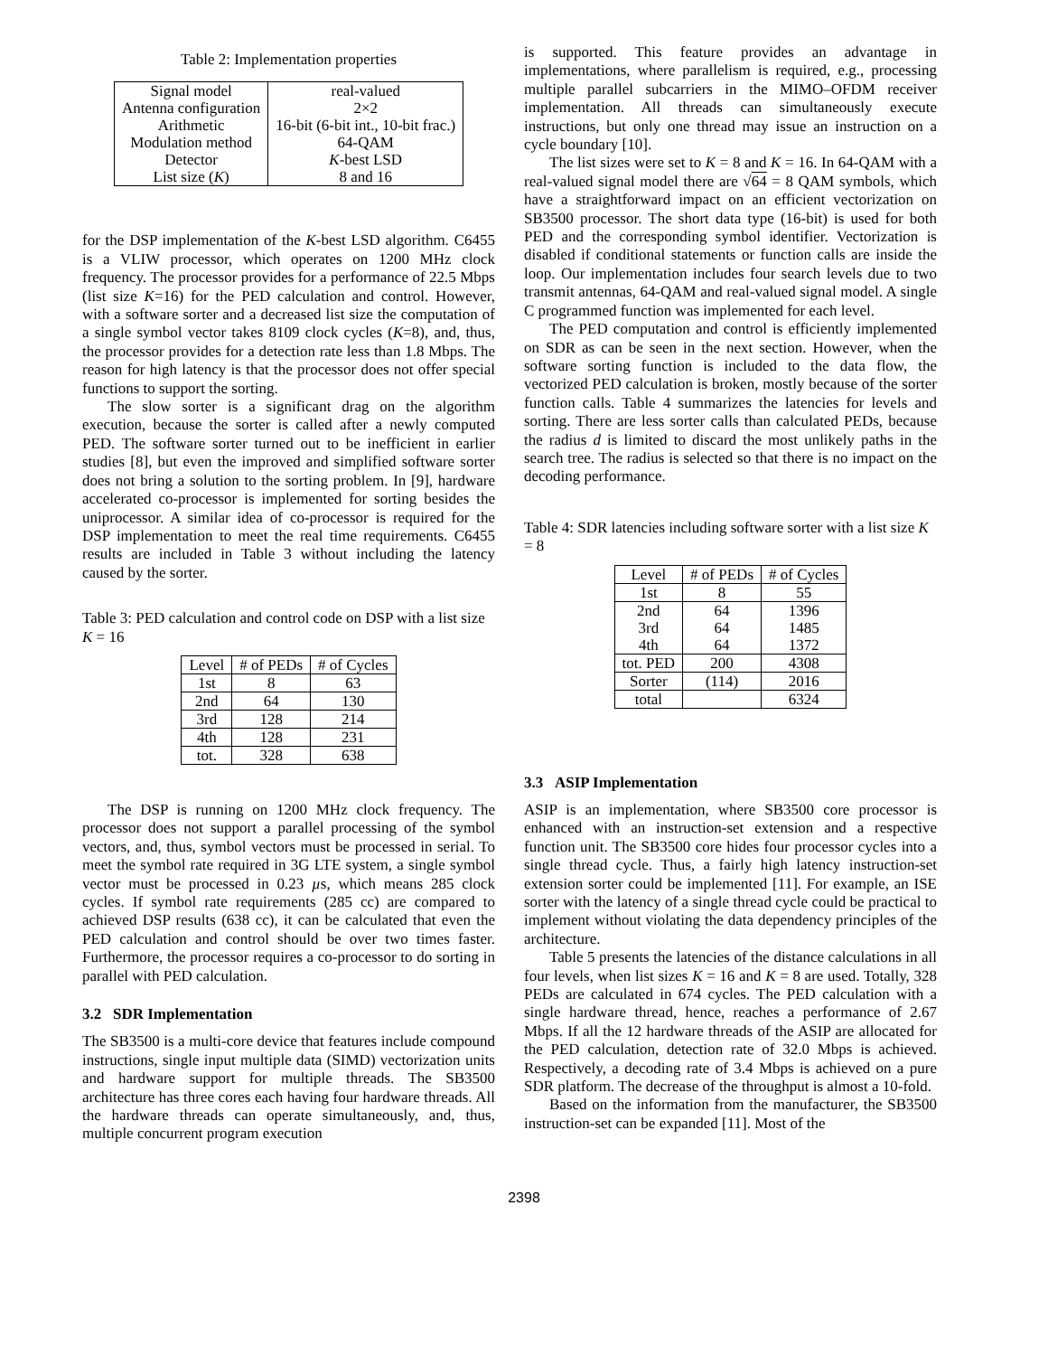Table 2: Implementation properties
| Signal model | real-valued |
| Antenna configuration | 2×2 |
| Arithmetic | 16-bit (6-bit int., 10-bit frac.) |
| Modulation method | 64-QAM |
| Detector | K -best LSD |
| List size ( K ) | 8 and 16 |
for the DSP implementation of the K-best LSD algorithm. C6455 is a VLIW processor, which operates on 1200 MHz clock frequency. The processor provides for a performance of 22.5 Mbps (list size K=16) for the PED calculation and control. However, with a software sorter and a decreased list size the computation of a single symbol vector takes 8109 clock cycles (K=8), and, thus, the processor provides for a detection rate less than 1.8 Mbps. The reason for high latency is that the processor does not offer special functions to support the sorting.
The slow sorter is a significant drag on the algorithm execution, because the sorter is called after a newly computed PED. The software sorter turned out to be inefficient in earlier studies [8], but even the improved and simplified software sorter does not bring a solution to the sorting problem. In [9], hardware accelerated co-processor is implemented for sorting besides the uniprocessor. A similar idea of co-processor is required for the DSP implementation to meet the real time requirements. C6455 results are included in Table 3 without including the latency caused by the sorter.
Table 3: PED calculation and control code on DSP with a list size K = 16
| Level | # of PEDs | # of Cycles |
| --- | --- | --- |
| 1st | 8 | 63 |
| 2nd | 64 | 130 |
| 3rd | 128 | 214 |
| 4th | 128 | 231 |
| tot. | 328 | 638 |
The DSP is running on 1200 MHz clock frequency. The processor does not support a parallel processing of the symbol vectors, and, thus, symbol vectors must be processed in serial. To meet the symbol rate required in 3G LTE system, a single symbol vector must be processed in 0.23 µs, which means 285 clock cycles. If symbol rate requirements (285 cc) are compared to achieved DSP results (638 cc), it can be calculated that even the PED calculation and control should be over two times faster. Furthermore, the processor requires a co-processor to do sorting in parallel with PED calculation.
3.2 SDR Implementation
The SB3500 is a multi-core device that features include compound instructions, single input multiple data (SIMD) vectorization units and hardware support for multiple threads. The SB3500 architecture has three cores each having four hardware threads. All the hardware threads can operate simultaneously, and, thus, multiple concurrent program execution
is supported. This feature provides an advantage in implementations, where parallelism is required, e.g., processing multiple parallel subcarriers in the MIMO–OFDM receiver implementation. All threads can simultaneously execute instructions, but only one thread may issue an instruction on a cycle boundary [10].
The list sizes were set to K = 8 and K = 16. In 64-QAM with a real-valued signal model there are √64 = 8 QAM symbols, which have a straightforward impact on an efficient vectorization on SB3500 processor. The short data type (16-bit) is used for both PED and the corresponding symbol identifier. Vectorization is disabled if conditional statements or function calls are inside the loop. Our implementation includes four search levels due to two transmit antennas, 64-QAM and real-valued signal model. A single C programmed function was implemented for each level.
The PED computation and control is efficiently implemented on SDR as can be seen in the next section. However, when the software sorting function is included to the data flow, the vectorized PED calculation is broken, mostly because of the sorter function calls. Table 4 summarizes the latencies for levels and sorting. There are less sorter calls than calculated PEDs, because the radius d is limited to discard the most unlikely paths in the search tree. The radius is selected so that there is no impact on the decoding performance.
Table 4: SDR latencies including software sorter with a list size K = 8
| Level | # of PEDs | # of Cycles |
| --- | --- | --- |
| 1st | 8 | 55 |
| 2nd 3rd 4th | 64 64 64 | 1396 1485 1372 |
| tot. PED | 200 | 4308 |
| Sorter | (114) | 2016 |
| total | | 6324 |
3.3 ASIP Implementation
ASIP is an implementation, where SB3500 core processor is enhanced with an instruction-set extension and a respective function unit. The SB3500 core hides four processor cycles into a single thread cycle. Thus, a fairly high latency instruction-set extension sorter could be implemented [11]. For example, an ISE sorter with the latency of a single thread cycle could be practical to implement without violating the data dependency principles of the architecture.
Table 5 presents the latencies of the distance calculations in all four levels, when list sizes K = 16 and K = 8 are used. Totally, 328 PEDs are calculated in 674 cycles. The PED calculation with a single hardware thread, hence, reaches a performance of 2.67 Mbps. If all the 12 hardware threads of the ASIP are allocated for the PED calculation, detection rate of 32.0 Mbps is achieved. Respectively, a decoding rate of 3.4 Mbps is achieved on a pure SDR platform. The decrease of the throughput is almost a 10-fold.
Based on the information from the manufacturer, the SB3500 instruction-set can be expanded [11]. Most of the
2398